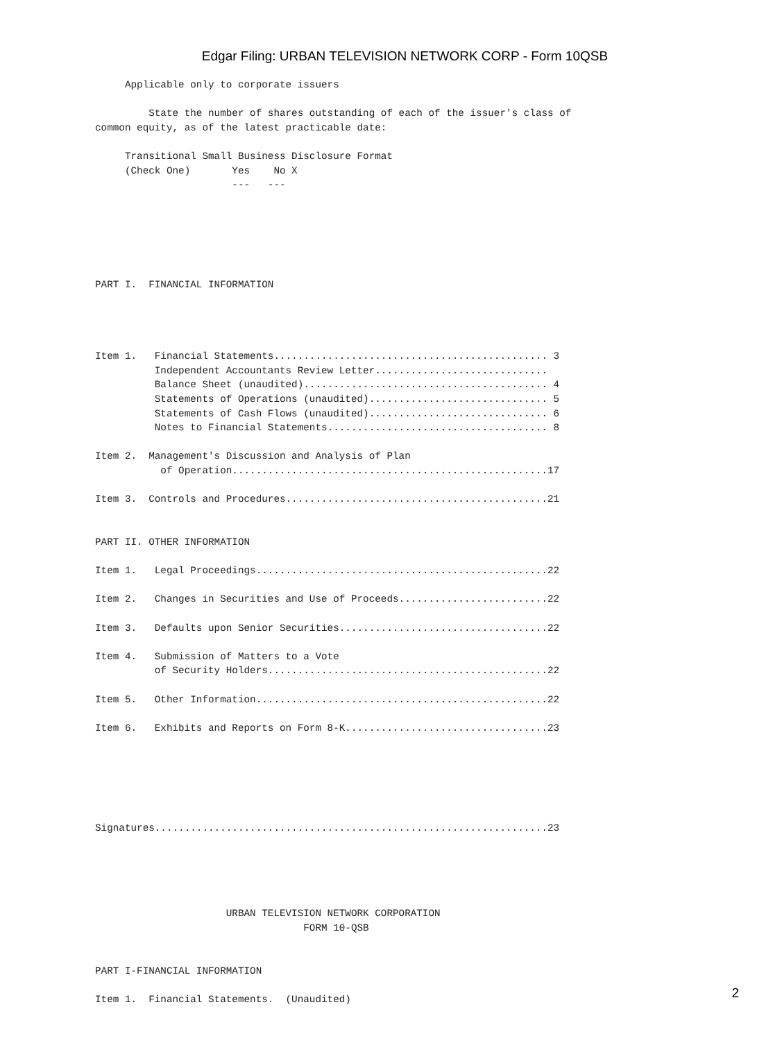Edgar Filing: URBAN TELEVISION NETWORK CORP - Form 10QSB
     Applicable only to corporate issuers

         State the number of shares outstanding of each of the issuer's class of
common equity, as of the latest practicable date:

     Transitional Small Business Disclosure Format
     (Check One)       Yes    No X
                       ---   ---






PART I.  FINANCIAL INFORMATION




Item 1.   Financial Statements.............................................. 3
          Independent Accountants Review Letter.............................
          Balance Sheet (unaudited)......................................... 4
          Statements of Operations (unaudited).............................. 5
          Statements of Cash Flows (unaudited).............................. 6
          Notes to Financial Statements..................................... 8

Item 2.  Management's Discussion and Analysis of Plan
           of Operation.....................................................17

Item 3.  Controls and Procedures............................................21


PART II. OTHER INFORMATION

Item 1.   Legal Proceedings.................................................22

Item 2.   Changes in Securities and Use of Proceeds.........................22

Item 3.   Defaults upon Senior Securities...................................22

Item 4.   Submission of Matters to a Vote
          of Security Holders...............................................22

Item 5.   Other Information.................................................22

Item 6.   Exhibits and Reports on Form 8-K..................................23






Signatures..................................................................23





                      URBAN TELEVISION NETWORK CORPORATION
                                   FORM 10-QSB


PART I-FINANCIAL INFORMATION

Item 1.  Financial Statements.  (Unaudited)
2